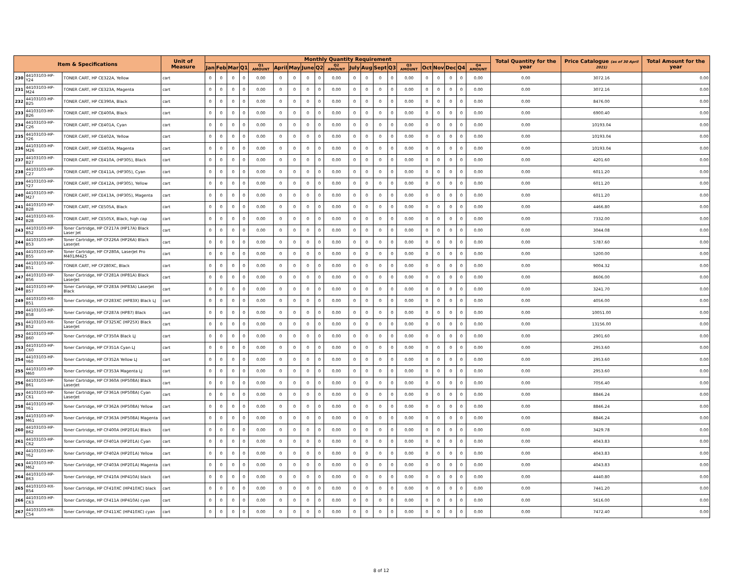| Item & Specifications | | | Unit of Measure | Monthly Quantity Requirement | | | | | | | | | | | | | | | | | | | | Total Quantity for the year | Price Catalogue (as of 30 April 2021) | Total Amount for the year |
| --- | --- | --- | --- | --- | --- | --- | --- | --- | --- | --- | --- | --- | --- | --- | --- | --- | --- | --- | --- | --- | --- | --- | --- | --- | --- | --- |
| | | | | Jan | Feb | Mar | Q1 | Q1 AMOUNT | April | May | June | Q2 | Q2 AMOUNT | July | Aug | Sept | Q3 | Q3 AMOUNT | Oct | Nov | Dec | Q4 | Q4 AMOUNT | | | |
| 230 | 44103103-HP-Y24 | TONER CART, HP CE322A, Yellow | cart | 0 | 0 | 0 | 0 | 0.00 | 0 | 0 | 0 | 0 | 0.00 | 0 | 0 | 0 | 0 | 0.00 | 0 | 0 | 0 | 0 | 0.00 | 0.00 | 3072.16 | 0.00 |
| 231 | 44103103-HP-M24 | TONER CART, HP CE323A, Magenta | cart | 0 | 0 | 0 | 0 | 0.00 | 0 | 0 | 0 | 0 | 0.00 | 0 | 0 | 0 | 0 | 0.00 | 0 | 0 | 0 | 0 | 0.00 | 0.00 | 3072.16 | 0.00 |
| 232 | 44103103-HP-B25 | TONER CART, HP CE390A, Black | cart | 0 | 0 | 0 | 0 | 0.00 | 0 | 0 | 0 | 0 | 0.00 | 0 | 0 | 0 | 0 | 0.00 | 0 | 0 | 0 | 0 | 0.00 | 0.00 | 8476.00 | 0.00 |
| 233 | 44103103-HP-B26 | TONER CART, HP CE400A, Black | cart | 0 | 0 | 0 | 0 | 0.00 | 0 | 0 | 0 | 0 | 0.00 | 0 | 0 | 0 | 0 | 0.00 | 0 | 0 | 0 | 0 | 0.00 | 0.00 | 6900.40 | 0.00 |
| 234 | 44103103-HP-C26 | TONER CART, HP CE401A, Cyan | cart | 0 | 0 | 0 | 0 | 0.00 | 0 | 0 | 0 | 0 | 0.00 | 0 | 0 | 0 | 0 | 0.00 | 0 | 0 | 0 | 0 | 0.00 | 0.00 | 10193.04 | 0.00 |
| 235 | 44103103-HP-Y26 | TONER CART, HP CE402A, Yellow | cart | 0 | 0 | 0 | 0 | 0.00 | 0 | 0 | 0 | 0 | 0.00 | 0 | 0 | 0 | 0 | 0.00 | 0 | 0 | 0 | 0 | 0.00 | 0.00 | 10193.04 | 0.00 |
| 236 | 44103103-HP-M26 | TONER CART, HP CE403A, Magenta | cart | 0 | 0 | 0 | 0 | 0.00 | 0 | 0 | 0 | 0 | 0.00 | 0 | 0 | 0 | 0 | 0.00 | 0 | 0 | 0 | 0 | 0.00 | 0.00 | 10193.04 | 0.00 |
| 237 | 44103103-HP-B27 | TONER CART, HP CE410A, (HP305), Black | cart | 0 | 0 | 0 | 0 | 0.00 | 0 | 0 | 0 | 0 | 0.00 | 0 | 0 | 0 | 0 | 0.00 | 0 | 0 | 0 | 0 | 0.00 | 0.00 | 4201.60 | 0.00 |
| 238 | 44103103-HP-C27 | TONER CART, HP CE411A, (HP305), Cyan | cart | 0 | 0 | 0 | 0 | 0.00 | 0 | 0 | 0 | 0 | 0.00 | 0 | 0 | 0 | 0 | 0.00 | 0 | 0 | 0 | 0 | 0.00 | 0.00 | 6011.20 | 0.00 |
| 239 | 44103103-HP-Y27 | TONER CART, HP CE412A, (HP305), Yellow | cart | 0 | 0 | 0 | 0 | 0.00 | 0 | 0 | 0 | 0 | 0.00 | 0 | 0 | 0 | 0 | 0.00 | 0 | 0 | 0 | 0 | 0.00 | 0.00 | 6011.20 | 0.00 |
| 240 | 44103103-HP-M27 | TONER CART, HP CE413A, (HP305), Magenta | cart | 0 | 0 | 0 | 0 | 0.00 | 0 | 0 | 0 | 0 | 0.00 | 0 | 0 | 0 | 0 | 0.00 | 0 | 0 | 0 | 0 | 0.00 | 0.00 | 6011.20 | 0.00 |
| 241 | 44103103-HP-B28 | TONER CART, HP CE505A, Black | cart | 0 | 0 | 0 | 0 | 0.00 | 0 | 0 | 0 | 0 | 0.00 | 0 | 0 | 0 | 0 | 0.00 | 0 | 0 | 0 | 0 | 0.00 | 0.00 | 4466.80 | 0.00 |
| 242 | 44103103-HX-B28 | TONER CART, HP CE505X, Black, high cap | cart | 0 | 0 | 0 | 0 | 0.00 | 0 | 0 | 0 | 0 | 0.00 | 0 | 0 | 0 | 0 | 0.00 | 0 | 0 | 0 | 0 | 0.00 | 0.00 | 7332.00 | 0.00 |
| 243 | 44103103-HP-B52 | Toner Cartridge, HP CF217A (HP17A) Black Laser Jet | cart | 0 | 0 | 0 | 0 | 0.00 | 0 | 0 | 0 | 0 | 0.00 | 0 | 0 | 0 | 0 | 0.00 | 0 | 0 | 0 | 0 | 0.00 | 0.00 | 3044.08 | 0.00 |
| 244 | 44103103-HP-B53 | Toner Cartridge, HP CF226A (HP26A) Black LaserJet | cart | 0 | 0 | 0 | 0 | 0.00 | 0 | 0 | 0 | 0 | 0.00 | 0 | 0 | 0 | 0 | 0.00 | 0 | 0 | 0 | 0 | 0.00 | 0.00 | 5787.60 | 0.00 |
| 245 | 44103103-HP-B55 | Toner Cartridge, HP CF280A, LaserJet Pro M401/M425 | cart | 0 | 0 | 0 | 0 | 0.00 | 0 | 0 | 0 | 0 | 0.00 | 0 | 0 | 0 | 0 | 0.00 | 0 | 0 | 0 | 0 | 0.00 | 0.00 | 5200.00 | 0.00 |
| 246 | 44103103-HP-B51 | TONER CART, HP CF280XC, Black | cart | 0 | 0 | 0 | 0 | 0.00 | 0 | 0 | 0 | 0 | 0.00 | 0 | 0 | 0 | 0 | 0.00 | 0 | 0 | 0 | 0 | 0.00 | 0.00 | 9004.32 | 0.00 |
| 247 | 44103103-HP-B56 | Toner Cartridge, HP CF281A (HP81A) Black LaserJet | cart | 0 | 0 | 0 | 0 | 0.00 | 0 | 0 | 0 | 0 | 0.00 | 0 | 0 | 0 | 0 | 0.00 | 0 | 0 | 0 | 0 | 0.00 | 0.00 | 8606.00 | 0.00 |
| 248 | 44103103-HP-B57 | Toner Cartridge, HP CF283A (HP83A) LaserJet Black | cart | 0 | 0 | 0 | 0 | 0.00 | 0 | 0 | 0 | 0 | 0.00 | 0 | 0 | 0 | 0 | 0.00 | 0 | 0 | 0 | 0 | 0.00 | 0.00 | 3241.70 | 0.00 |
| 249 | 44103103-HX-B51 | Toner Cartridge, HP CF283XC (HP83X) Black LJ | cart | 0 | 0 | 0 | 0 | 0.00 | 0 | 0 | 0 | 0 | 0.00 | 0 | 0 | 0 | 0 | 0.00 | 0 | 0 | 0 | 0 | 0.00 | 0.00 | 4056.00 | 0.00 |
| 250 | 44103103-HP-B58 | Toner Cartridge, HP CF287A (HP87) Black | cart | 0 | 0 | 0 | 0 | 0.00 | 0 | 0 | 0 | 0 | 0.00 | 0 | 0 | 0 | 0 | 0.00 | 0 | 0 | 0 | 0 | 0.00 | 0.00 | 10051.00 | 0.00 |
| 251 | 44103103-HX-B52 | Toner Cartridge, HP CF325XC (HP25X) Black LaserJet | cart | 0 | 0 | 0 | 0 | 0.00 | 0 | 0 | 0 | 0 | 0.00 | 0 | 0 | 0 | 0 | 0.00 | 0 | 0 | 0 | 0 | 0.00 | 0.00 | 13156.00 | 0.00 |
| 252 | 44103103-HP-B60 | Toner Cartridge, HP CF350A Black LJ | cart | 0 | 0 | 0 | 0 | 0.00 | 0 | 0 | 0 | 0 | 0.00 | 0 | 0 | 0 | 0 | 0.00 | 0 | 0 | 0 | 0 | 0.00 | 0.00 | 2901.60 | 0.00 |
| 253 | 44103103-HP-C60 | Toner Cartridge, HP CF351A Cyan LJ | cart | 0 | 0 | 0 | 0 | 0.00 | 0 | 0 | 0 | 0 | 0.00 | 0 | 0 | 0 | 0 | 0.00 | 0 | 0 | 0 | 0 | 0.00 | 0.00 | 2953.60 | 0.00 |
| 254 | 44103103-HP-Y60 | Toner Cartridge, HP CF352A Yellow LJ | cart | 0 | 0 | 0 | 0 | 0.00 | 0 | 0 | 0 | 0 | 0.00 | 0 | 0 | 0 | 0 | 0.00 | 0 | 0 | 0 | 0 | 0.00 | 0.00 | 2953.60 | 0.00 |
| 255 | 44103103-HP-M60 | Toner Cartridge, HP CF353A Magenta LJ | cart | 0 | 0 | 0 | 0 | 0.00 | 0 | 0 | 0 | 0 | 0.00 | 0 | 0 | 0 | 0 | 0.00 | 0 | 0 | 0 | 0 | 0.00 | 0.00 | 2953.60 | 0.00 |
| 256 | 44103103-HP-B61 | Toner Cartridge, HP CF360A (HP508A) Black LaserJet | cart | 0 | 0 | 0 | 0 | 0.00 | 0 | 0 | 0 | 0 | 0.00 | 0 | 0 | 0 | 0 | 0.00 | 0 | 0 | 0 | 0 | 0.00 | 0.00 | 7056.40 | 0.00 |
| 257 | 44103103-HP-C61 | Toner Cartridge, HP CF361A (HP508A) Cyan LaserJet | cart | 0 | 0 | 0 | 0 | 0.00 | 0 | 0 | 0 | 0 | 0.00 | 0 | 0 | 0 | 0 | 0.00 | 0 | 0 | 0 | 0 | 0.00 | 0.00 | 8846.24 | 0.00 |
| 258 | 44103103-HP-Y61 | Toner Cartridge, HP CF362A (HP508A) Yellow | cart | 0 | 0 | 0 | 0 | 0.00 | 0 | 0 | 0 | 0 | 0.00 | 0 | 0 | 0 | 0 | 0.00 | 0 | 0 | 0 | 0 | 0.00 | 0.00 | 8846.24 | 0.00 |
| 259 | 44103103-HP-M61 | Toner Cartridge, HP CF363A (HP508A) Magenta | cart | 0 | 0 | 0 | 0 | 0.00 | 0 | 0 | 0 | 0 | 0.00 | 0 | 0 | 0 | 0 | 0.00 | 0 | 0 | 0 | 0 | 0.00 | 0.00 | 8846.24 | 0.00 |
| 260 | 44103103-HP-B62 | Toner Cartridge, HP CF400A (HP201A) Black | cart | 0 | 0 | 0 | 0 | 0.00 | 0 | 0 | 0 | 0 | 0.00 | 0 | 0 | 0 | 0 | 0.00 | 0 | 0 | 0 | 0 | 0.00 | 0.00 | 3429.78 | 0.00 |
| 261 | 44103103-HP-C62 | Toner Cartridge, HP CF401A (HP201A) Cyan | cart | 0 | 0 | 0 | 0 | 0.00 | 0 | 0 | 0 | 0 | 0.00 | 0 | 0 | 0 | 0 | 0.00 | 0 | 0 | 0 | 0 | 0.00 | 0.00 | 4043.83 | 0.00 |
| 262 | 44103103-HP-Y62 | Toner Cartridge, HP CF402A (HP201A) Yellow | cart | 0 | 0 | 0 | 0 | 0.00 | 0 | 0 | 0 | 0 | 0.00 | 0 | 0 | 0 | 0 | 0.00 | 0 | 0 | 0 | 0 | 0.00 | 0.00 | 4043.83 | 0.00 |
| 263 | 44103103-HP-M62 | Toner Cartridge, HP CF403A (HP201A) Magenta | cart | 0 | 0 | 0 | 0 | 0.00 | 0 | 0 | 0 | 0 | 0.00 | 0 | 0 | 0 | 0 | 0.00 | 0 | 0 | 0 | 0 | 0.00 | 0.00 | 4043.83 | 0.00 |
| 264 | 44103103-HP-B63 | Toner Cartridge, HP CF410A (HP410A) black | cart | 0 | 0 | 0 | 0 | 0.00 | 0 | 0 | 0 | 0 | 0.00 | 0 | 0 | 0 | 0 | 0.00 | 0 | 0 | 0 | 0 | 0.00 | 0.00 | 4440.80 | 0.00 |
| 265 | 44103103-HX-B54 | Toner Cartridge, HP CF410XC (HP410XC) black | cart | 0 | 0 | 0 | 0 | 0.00 | 0 | 0 | 0 | 0 | 0.00 | 0 | 0 | 0 | 0 | 0.00 | 0 | 0 | 0 | 0 | 0.00 | 0.00 | 7441.20 | 0.00 |
| 266 | 44103103-HP-C63 | Toner Cartridge, HP CF411A (HP410A) cyan | cart | 0 | 0 | 0 | 0 | 0.00 | 0 | 0 | 0 | 0 | 0.00 | 0 | 0 | 0 | 0 | 0.00 | 0 | 0 | 0 | 0 | 0.00 | 0.00 | 5616.00 | 0.00 |
| 267 | 44103103-HX-C54 | Toner Cartridge, HP CF411XC (HP410XC) cyan | cart | 0 | 0 | 0 | 0 | 0.00 | 0 | 0 | 0 | 0 | 0.00 | 0 | 0 | 0 | 0 | 0.00 | 0 | 0 | 0 | 0 | 0.00 | 0.00 | 7472.40 | 0.00 |
8 of 12